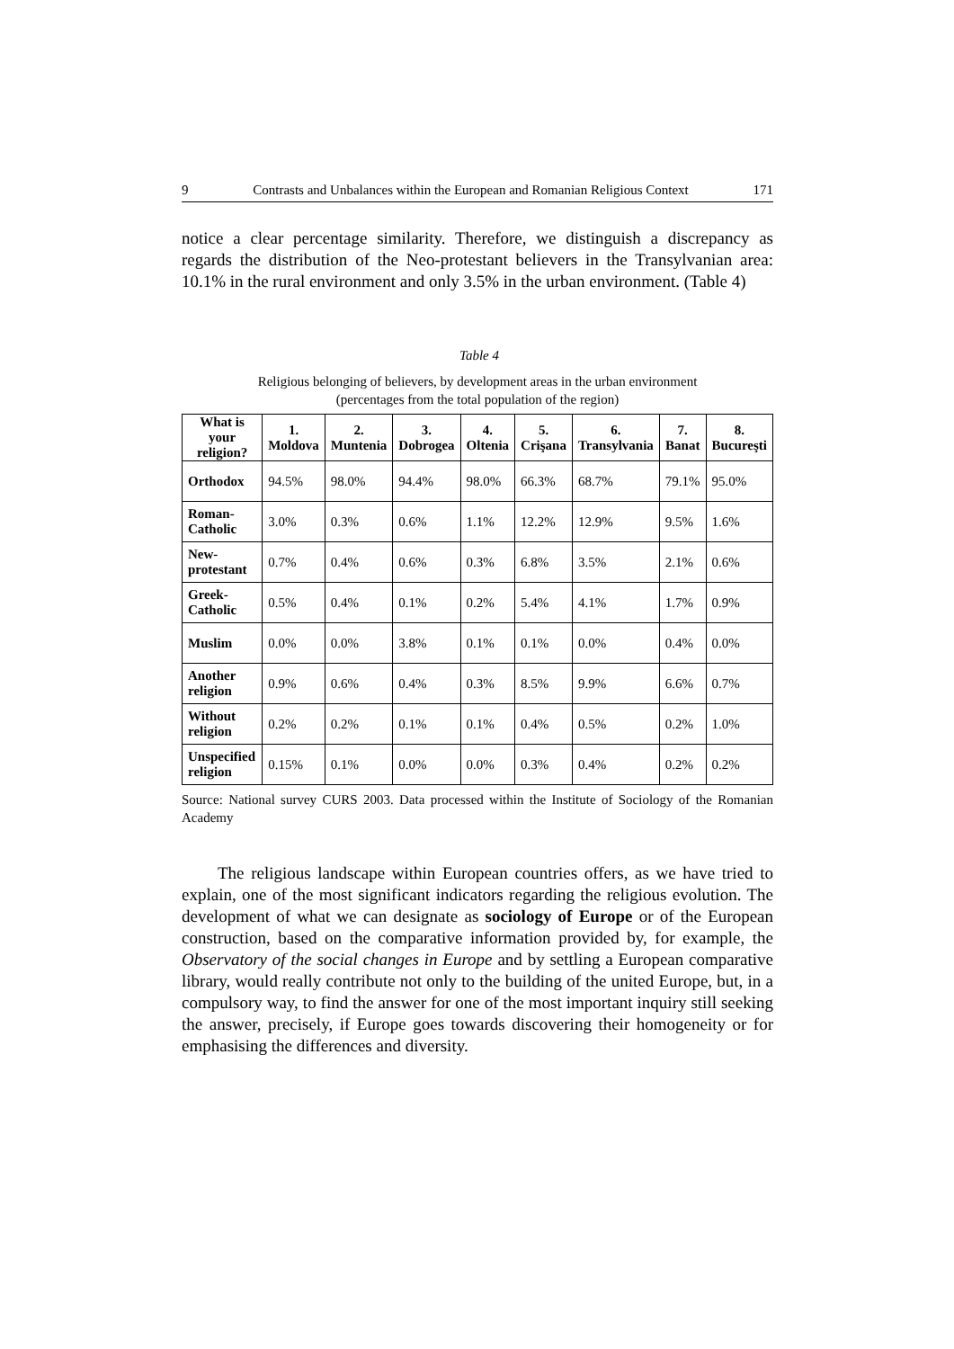9 Contrasts and Unbalances within the European and Romanian Religious Context 171
notice a clear percentage similarity. Therefore, we distinguish a discrepancy as regards the distribution of the Neo-protestant believers in the Transylvanian area: 10.1% in the rural environment and only 3.5% in the urban environment. (Table 4)
Table 4
Religious belonging of believers, by development areas in the urban environment
(percentages from the total population of the region)
| What is your religion? | 1. Moldova | 2. Muntenia | 3. Dobrogea | 4. Oltenia | 5. Crişana | 6. Transylvania | 7. Banat | 8. Bucureşti |
| --- | --- | --- | --- | --- | --- | --- | --- | --- |
| Orthodox | 94.5% | 98.0% | 94.4% | 98.0% | 66.3% | 68.7% | 79.1% | 95.0% |
| Roman-Catholic | 3.0% | 0.3% | 0.6% | 1.1% | 12.2% | 12.9% | 9.5% | 1.6% |
| New-protestant | 0.7% | 0.4% | 0.6% | 0.3% | 6.8% | 3.5% | 2.1% | 0.6% |
| Greek-Catholic | 0.5% | 0.4% | 0.1% | 0.2% | 5.4% | 4.1% | 1.7% | 0.9% |
| Muslim | 0.0% | 0.0% | 3.8% | 0.1% | 0.1% | 0.0% | 0.4% | 0.0% |
| Another religion | 0.9% | 0.6% | 0.4% | 0.3% | 8.5% | 9.9% | 6.6% | 0.7% |
| Without religion | 0.2% | 0.2% | 0.1% | 0.1% | 0.4% | 0.5% | 0.2% | 1.0% |
| Unspecified religion | 0.15% | 0.1% | 0.0% | 0.0% | 0.3% | 0.4% | 0.2% | 0.2% |
Source: National survey CURS 2003. Data processed within the Institute of Sociology of the Romanian Academy
The religious landscape within European countries offers, as we have tried to explain, one of the most significant indicators regarding the religious evolution. The development of what we can designate as sociology of Europe or of the European construction, based on the comparative information provided by, for example, the Observatory of the social changes in Europe and by settling a European comparative library, would really contribute not only to the building of the united Europe, but, in a compulsory way, to find the answer for one of the most important inquiry still seeking the answer, precisely, if Europe goes towards discovering their homogeneity or for emphasising the differences and diversity.